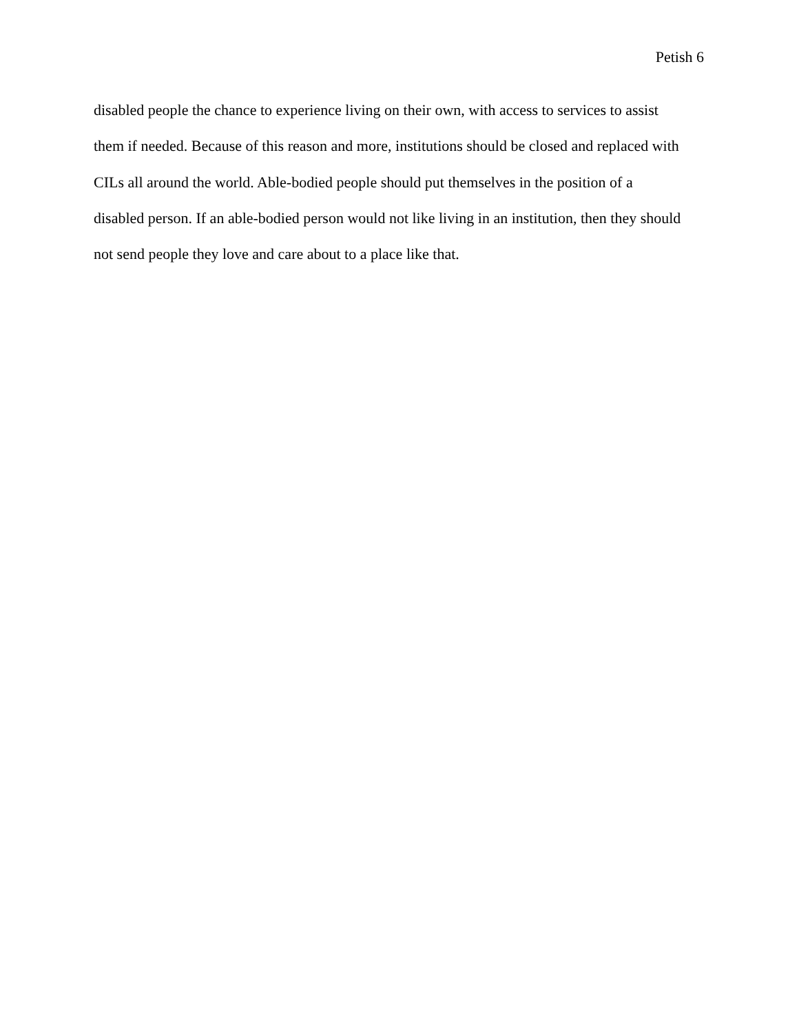Petish 6
disabled people the chance to experience living on their own, with access to services to assist
them if needed. Because of this reason and more, institutions should be closed and replaced with
CILs all around the world. Able-bodied people should put themselves in the position of a
disabled person. If an able-bodied person would not like living in an institution, then they should
not send people they love and care about to a place like that.